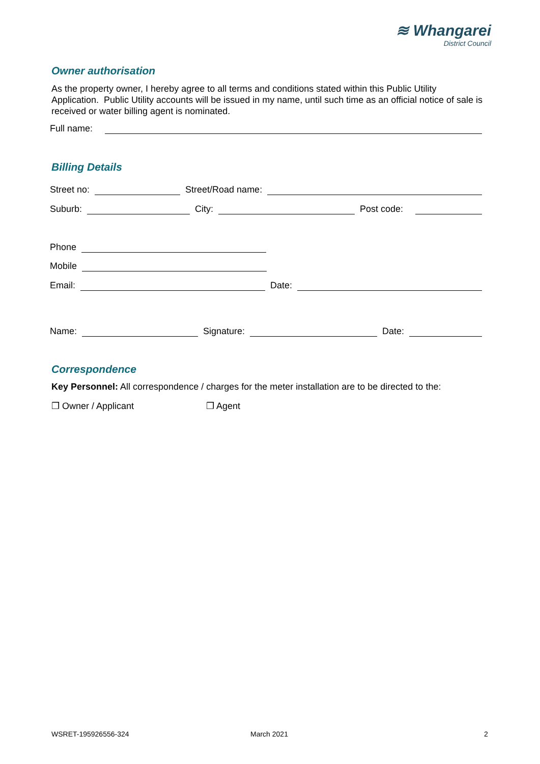≋ Whangarei
District Council
Owner authorisation
As the property owner, I hereby agree to all terms and conditions stated within this Public Utility Application. Public Utility accounts will be issued in my name, until such time as an official notice of sale is received or water billing agent is nominated.
Full name:
Billing Details
Street no: Street/Road name:
Suburb: City: Post code:
Phone
Mobile
Email: Date:
Name: Signature: Date:
Correspondence
Key Personnel: All correspondence / charges for the meter installation are to be directed to the:
❒ Owner / Applicant ❒ Agent
WSRET-195926556-324 March 2021 2